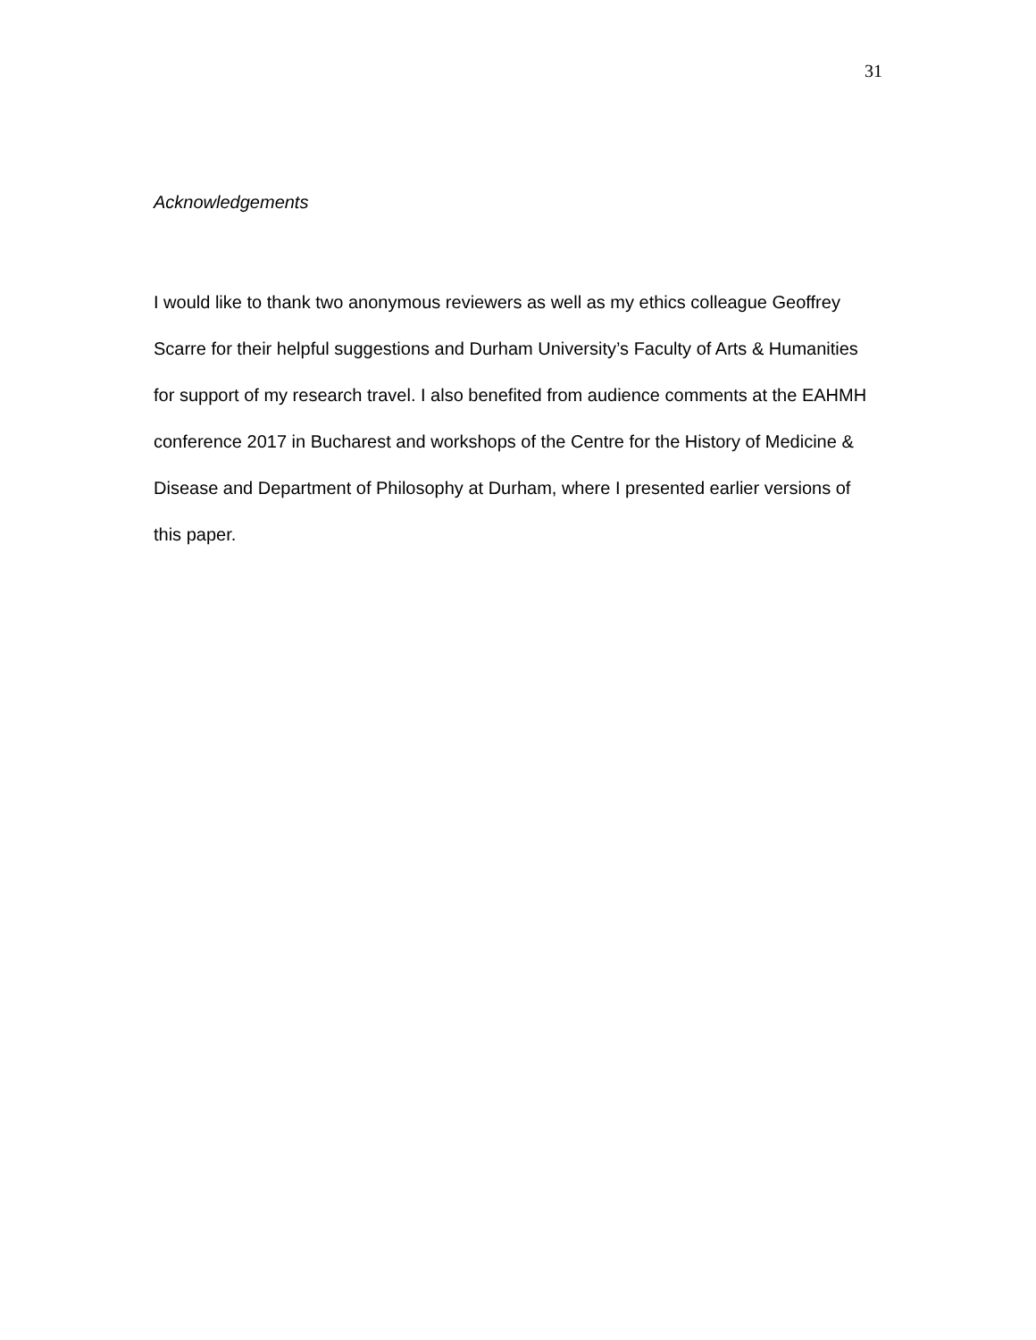31
Acknowledgements
I would like to thank two anonymous reviewers as well as my ethics colleague Geoffrey Scarre for their helpful suggestions and Durham University’s Faculty of Arts & Humanities for support of my research travel. I also benefited from audience comments at the EAHMH conference 2017 in Bucharest and workshops of the Centre for the History of Medicine & Disease and Department of Philosophy at Durham, where I presented earlier versions of this paper.